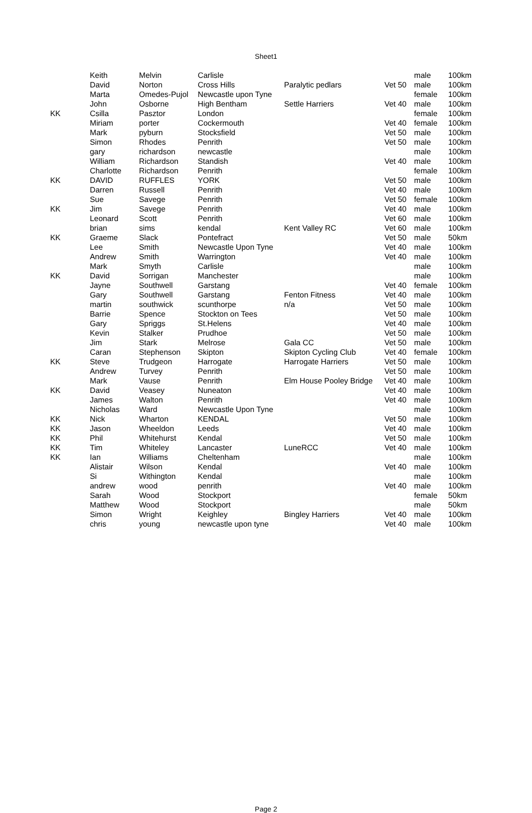Sheet1
| | Keith | Melvin | Carlisle | | | male | 100km |
| | David | Norton | Cross Hills | Paralytic pedlars | Vet 50 | male | 100km |
| | Marta | Omedes-Pujol | Newcastle upon Tyne | | | female | 100km |
| | John | Osborne | High Bentham | Settle Harriers | Vet 40 | male | 100km |
| KK | Csilla | Pasztor | London | | | female | 100km |
| | Miriam | porter | Cockermouth | | Vet 40 | female | 100km |
| | Mark | pyburn | Stocksfield | | Vet 50 | male | 100km |
| | Simon | Rhodes | Penrith | | Vet 50 | male | 100km |
| | gary | richardson | newcastle | | | male | 100km |
| | William | Richardson | Standish | | Vet 40 | male | 100km |
| | Charlotte | Richardson | Penrith | | | female | 100km |
| KK | DAVID | RUFFLES | YORK | | Vet 50 | male | 100km |
| | Darren | Russell | Penrith | | Vet 40 | male | 100km |
| | Sue | Savege | Penrith | | Vet 50 | female | 100km |
| KK | Jim | Savege | Penrith | | Vet 40 | male | 100km |
| | Leonard | Scott | Penrith | | Vet 60 | male | 100km |
| | brian | sims | kendal | Kent Valley RC | Vet 60 | male | 100km |
| KK | Graeme | Slack | Pontefract | | Vet 50 | male | 50km |
| | Lee | Smith | Newcastle Upon Tyne | | Vet 40 | male | 100km |
| | Andrew | Smith | Warrington | | Vet 40 | male | 100km |
| | Mark | Smyth | Carlisle | | | male | 100km |
| KK | David | Sorrigan | Manchester | | | male | 100km |
| | Jayne | Southwell | Garstang | | Vet 40 | female | 100km |
| | Gary | Southwell | Garstang | Fenton Fitness | Vet 40 | male | 100km |
| | martin | southwick | scunthorpe | n/a | Vet 50 | male | 100km |
| | Barrie | Spence | Stockton on Tees | | Vet 50 | male | 100km |
| | Gary | Spriggs | St.Helens | | Vet 40 | male | 100km |
| | Kevin | Stalker | Prudhoe | | Vet 50 | male | 100km |
| | Jim | Stark | Melrose | Gala CC | Vet 50 | male | 100km |
| | Caran | Stephenson | Skipton | Skipton Cycling Club | Vet 40 | female | 100km |
| KK | Steve | Trudgeon | Harrogate | Harrogate Harriers | Vet 50 | male | 100km |
| | Andrew | Turvey | Penrith | | Vet 50 | male | 100km |
| | Mark | Vause | Penrith | Elm House Pooley Bridge | Vet 40 | male | 100km |
| KK | David | Veasey | Nuneaton | | Vet 40 | male | 100km |
| | James | Walton | Penrith | | Vet 40 | male | 100km |
| | Nicholas | Ward | Newcastle Upon Tyne | | | male | 100km |
| KK | Nick | Wharton | KENDAL | | Vet 50 | male | 100km |
| KK | Jason | Wheeldon | Leeds | | Vet 40 | male | 100km |
| KK | Phil | Whitehurst | Kendal | | Vet 50 | male | 100km |
| KK | Tim | Whiteley | Lancaster | LuneRCC | Vet 40 | male | 100km |
| KK | Ian | Williams | Cheltenham | | | male | 100km |
| | Alistair | Wilson | Kendal | | Vet 40 | male | 100km |
| | Si | Withington | Kendal | | | male | 100km |
| | andrew | wood | penrith | | Vet 40 | male | 100km |
| | Sarah | Wood | Stockport | | | female | 50km |
| | Matthew | Wood | Stockport | | | male | 50km |
| | Simon | Wright | Keighley | Bingley Harriers | Vet 40 | male | 100km |
| | chris | young | newcastle upon tyne | | Vet 40 | male | 100km |
Page 2